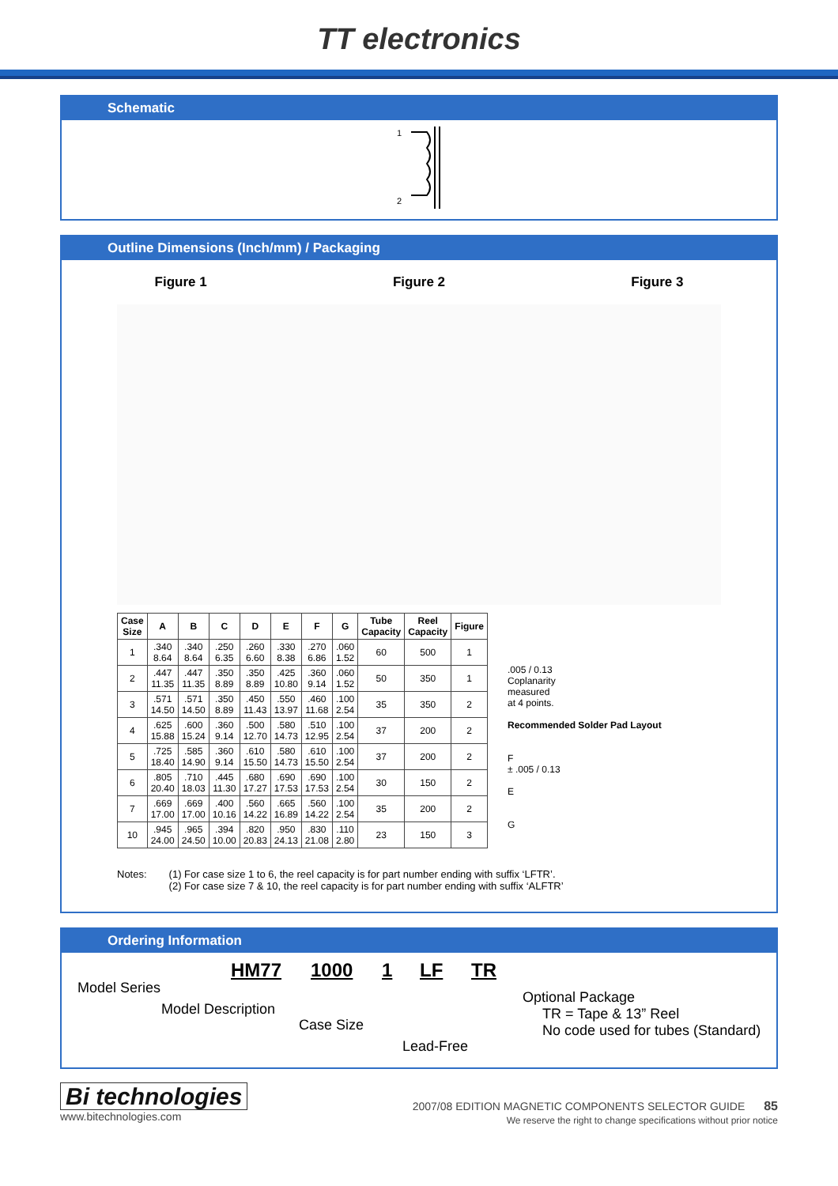TT electronics
Schematic
1
2
Outline Dimensions (Inch/mm) / Packaging
Figure 1 Figure 2 Figure 3
| Case Size | A | B | C | D | E | F | G | Tube Capacity | Reel Capacity | Figure |
| --- | --- | --- | --- | --- | --- | --- | --- | --- | --- | --- |
| 1 | .340 8.64 | .340 8.64 | .250 6.35 | .260 6.60 | .330 8.38 | .270 6.86 | .060 1.52 | 60 | 500 | 1 |
| 2 | .447 11.35 | .447 11.35 | .350 8.89 | .350 8.89 | .425 10.80 | .360 9.14 | .060 1.52 | 50 | 350 | 1 |
| 3 | .571 14.50 | .571 14.50 | .350 8.89 | .450 11.43 | .550 13.97 | .460 11.68 | .100 2.54 | 35 | 350 | 2 |
| 4 | .625 15.88 | .600 15.24 | .360 9.14 | .500 12.70 | .580 14.73 | .510 12.95 | .100 2.54 | 37 | 200 | 2 |
| 5 | .725 18.40 | .585 14.90 | .360 9.14 | .610 15.50 | .580 14.73 | .610 15.50 | .100 2.54 | 37 | 200 | 2 |
| 6 | .805 20.40 | .710 18.03 | .445 11.30 | .680 17.27 | .690 17.53 | .690 17.53 | .100 2.54 | 30 | 150 | 2 |
| 7 | .669 17.00 | .669 17.00 | .400 10.16 | .560 14.22 | .665 16.89 | .560 14.22 | .100 2.54 | 35 | 200 | 2 |
| 10 | .945 24.00 | .965 24.50 | .394 10.00 | .820 20.83 | .950 24.13 | .830 21.08 | .110 2.80 | 23 | 150 | 3 |
.005 / 0.13
Coplanarity
measured
at 4 points.
Recommended Solder Pad Layout
F
± .005 / 0.13
E
G
Notes: (1) For case size 1 to 6, the reel capacity is for part number ending with suffix ‘LFTR’.
(2) For case size 7 & 10, the reel capacity is for part number ending with suffix ‘ALFTR’
Ordering Information
HM77 1000 1 LF TR
Model Series
Model Description
Case Size
Lead-Free
Optional Package
TR = Tape & 13” Reel
No code used for tubes (Standard)
Bi technologies
www.bitechnologies.com
2007/08 EDITION MAGNETIC COMPONENTS SELECTOR GUIDE 85
We reserve the right to change specifications without prior notice